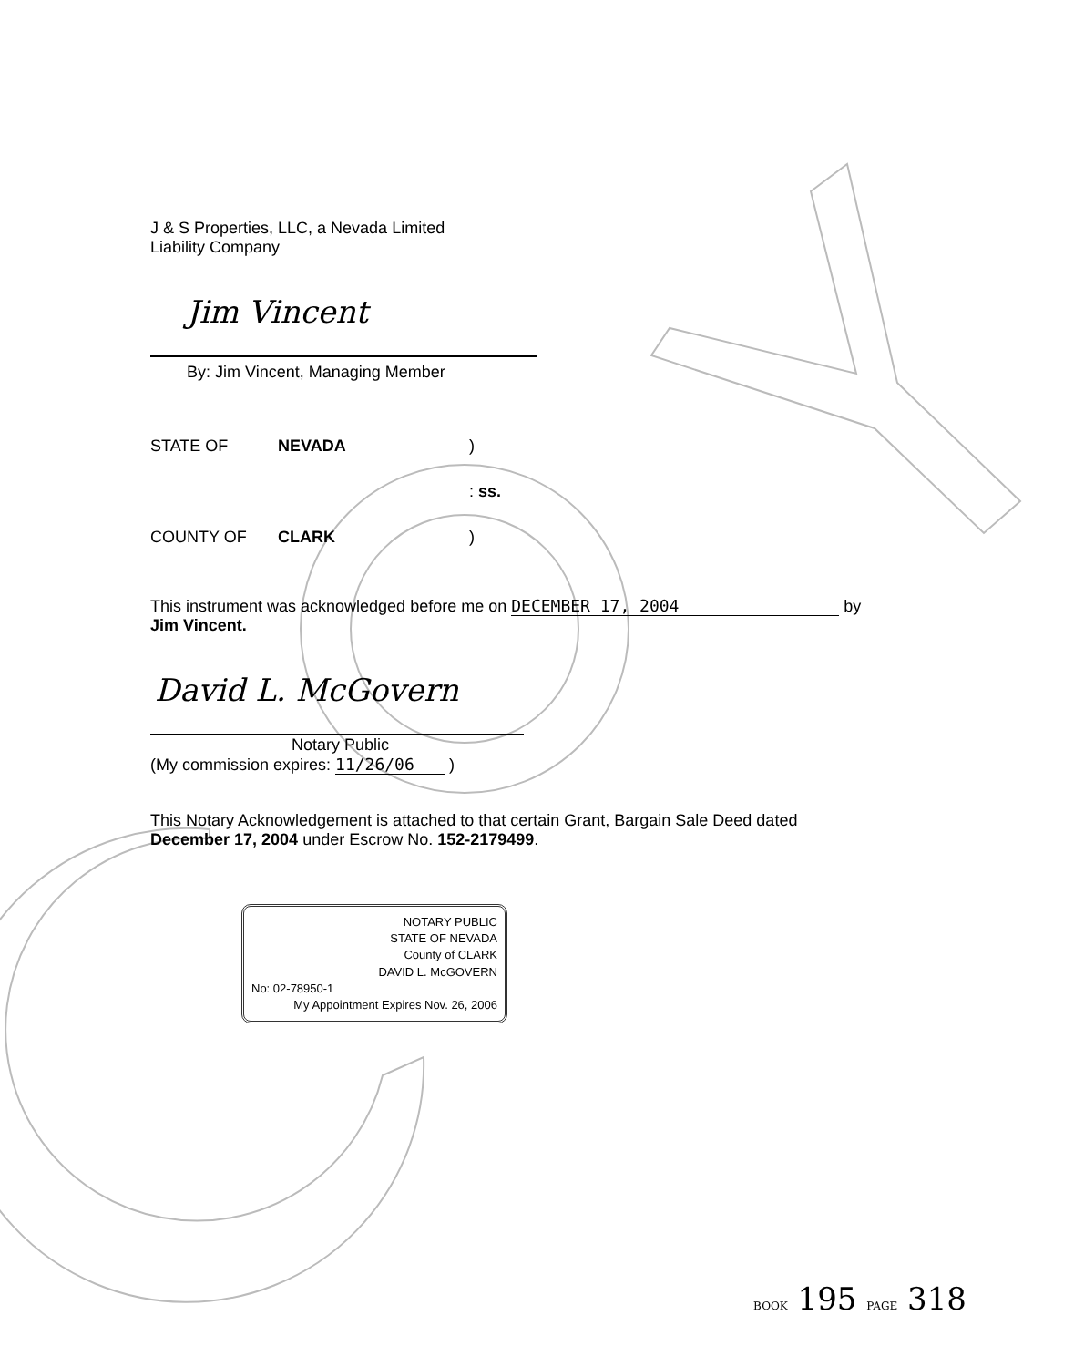J & S Properties, LLC, a Nevada Limited
Liability Company
Jim Vincent
By: Jim Vincent, Managing Member
| STATE OF | NEVADA | ) |
| | | : ss. |
| COUNTY OF | CLARK | ) |
This instrument was acknowledged before me on DECEMBER 17, 2004 by
Jim Vincent.
David L. McGovern
Notary Public
(My commission expires: 11/26/06 )
This Notary Acknowledgement is attached to that certain Grant, Bargain Sale Deed dated
December 17, 2004 under Escrow No. 152-2179499.
NOTARY PUBLIC
STATE OF NEVADA
County of CLARK
DAVID L. McGOVERN
No: 02-78950-1
My Appointment Expires Nov. 26, 2006
BOOK 195 PAGE 318